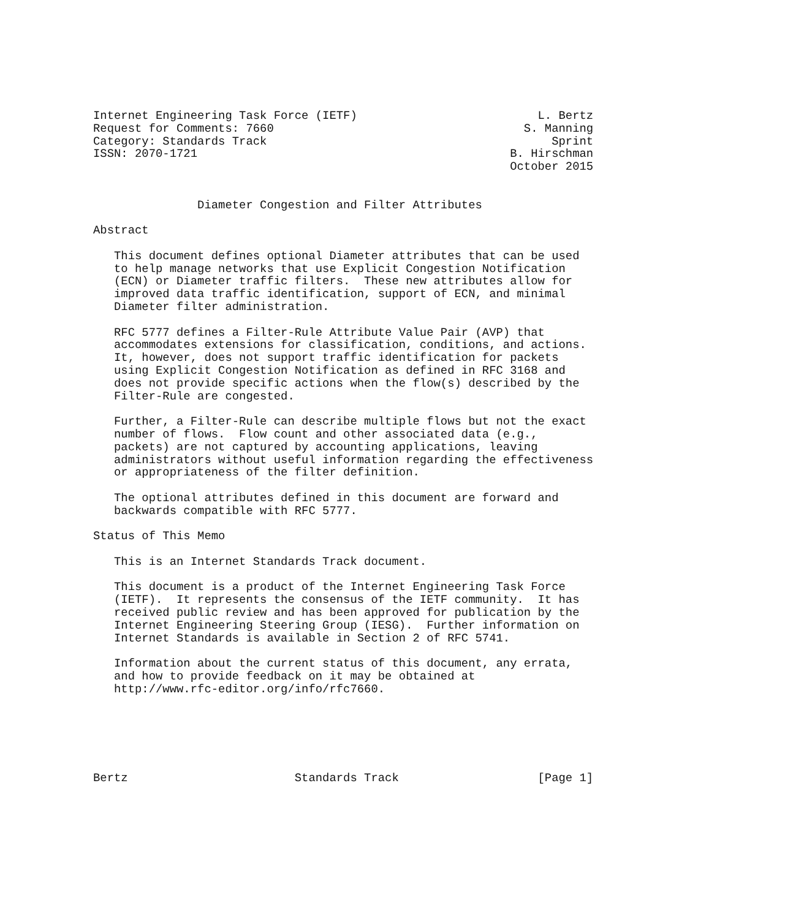Internet Engineering Task Force (IETF)                          L. Bertz
Request for Comments: 7660                                    S. Manning
Category: Standards Track                                         Sprint
ISSN: 2070-1721                                             B. Hirschman
                                                            October 2015


               Diameter Congestion and Filter Attributes

Abstract

   This document defines optional Diameter attributes that can be used
   to help manage networks that use Explicit Congestion Notification
   (ECN) or Diameter traffic filters.  These new attributes allow for
   improved data traffic identification, support of ECN, and minimal
   Diameter filter administration.

   RFC 5777 defines a Filter-Rule Attribute Value Pair (AVP) that
   accommodates extensions for classification, conditions, and actions.
   It, however, does not support traffic identification for packets
   using Explicit Congestion Notification as defined in RFC 3168 and
   does not provide specific actions when the flow(s) described by the
   Filter-Rule are congested.

   Further, a Filter-Rule can describe multiple flows but not the exact
   number of flows.  Flow count and other associated data (e.g.,
   packets) are not captured by accounting applications, leaving
   administrators without useful information regarding the effectiveness
   or appropriateness of the filter definition.

   The optional attributes defined in this document are forward and
   backwards compatible with RFC 5777.

Status of This Memo

   This is an Internet Standards Track document.

   This document is a product of the Internet Engineering Task Force
   (IETF).  It represents the consensus of the IETF community.  It has
   received public review and has been approved for publication by the
   Internet Engineering Steering Group (IESG).  Further information on
   Internet Standards is available in Section 2 of RFC 5741.

   Information about the current status of this document, any errata,
   and how to provide feedback on it may be obtained at
   http://www.rfc-editor.org/info/rfc7660.






Bertz                        Standards Track                    [Page 1]